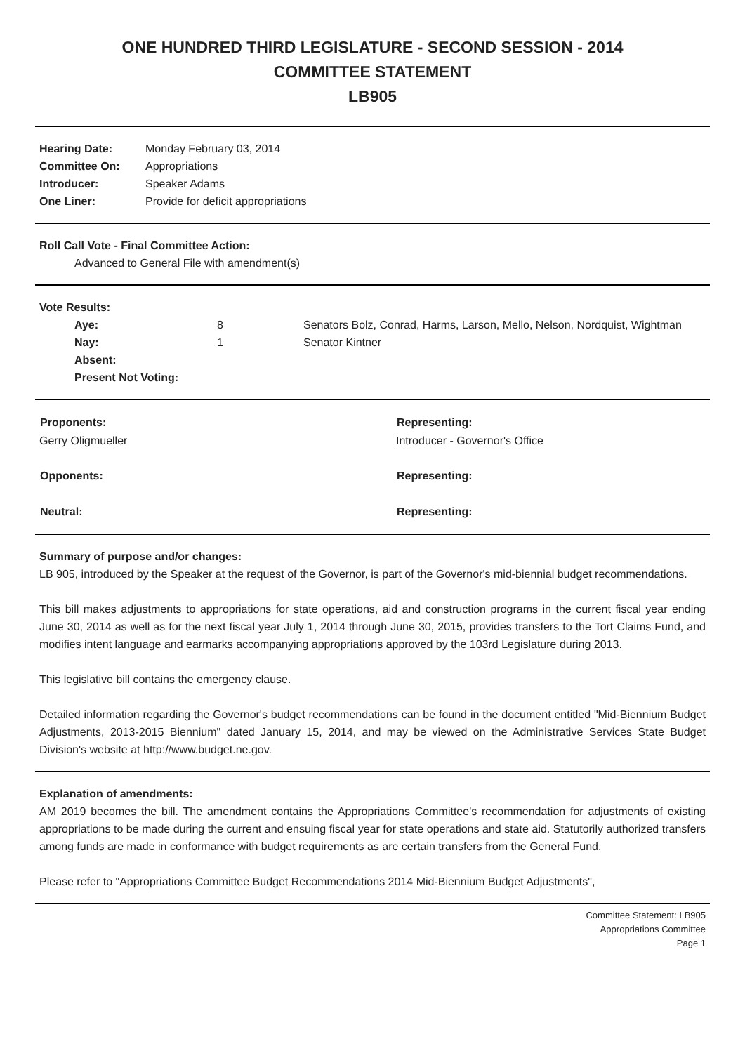ONE HUNDRED THIRD LEGISLATURE - SECOND SESSION - 2014
COMMITTEE STATEMENT
LB905
| Hearing Date: | Monday February 03, 2014 |
| Committee On: | Appropriations |
| Introducer: | Speaker Adams |
| One Liner: | Provide for deficit appropriations |
Roll Call Vote - Final Committee Action:
Advanced to General File with amendment(s)
Vote Results:
| | Aye: | 8 | Senators Bolz, Conrad, Harms, Larson, Mello, Nelson, Nordquist, Wightman |
| | Nay: | 1 | Senator Kintner |
| | Absent: | | |
| | Present Not Voting: | | |
| Proponents: | Representing: |
| --- | --- |
| Gerry Oligmueller | Introducer - Governor's Office |
| Opponents: | Representing: |
| Neutral: | Representing: |
Summary of purpose and/or changes:
LB 905, introduced by the Speaker at the request of the Governor, is part of the Governor's mid-biennial budget recommendations.
This bill makes adjustments to appropriations for state operations, aid and construction programs in the current fiscal year ending June 30, 2014 as well as for the next fiscal year July 1, 2014 through June 30, 2015, provides transfers to the Tort Claims Fund, and modifies intent language and earmarks accompanying appropriations approved by the 103rd Legislature during 2013.
This legislative bill contains the emergency clause.
Detailed information regarding the Governor's budget recommendations can be found in the document entitled "Mid-Biennium Budget Adjustments, 2013-2015 Biennium" dated January 15, 2014, and may be viewed on the Administrative Services State Budget Division's website at http://www.budget.ne.gov.
Explanation of amendments:
AM 2019 becomes the bill. The amendment contains the Appropriations Committee's recommendation for adjustments of existing appropriations to be made during the current and ensuing fiscal year for state operations and state aid. Statutorily authorized transfers among funds are made in conformance with budget requirements as are certain transfers from the General Fund.
Please refer to "Appropriations Committee Budget Recommendations 2014 Mid-Biennium Budget Adjustments",
Committee Statement: LB905
Appropriations Committee
Page 1